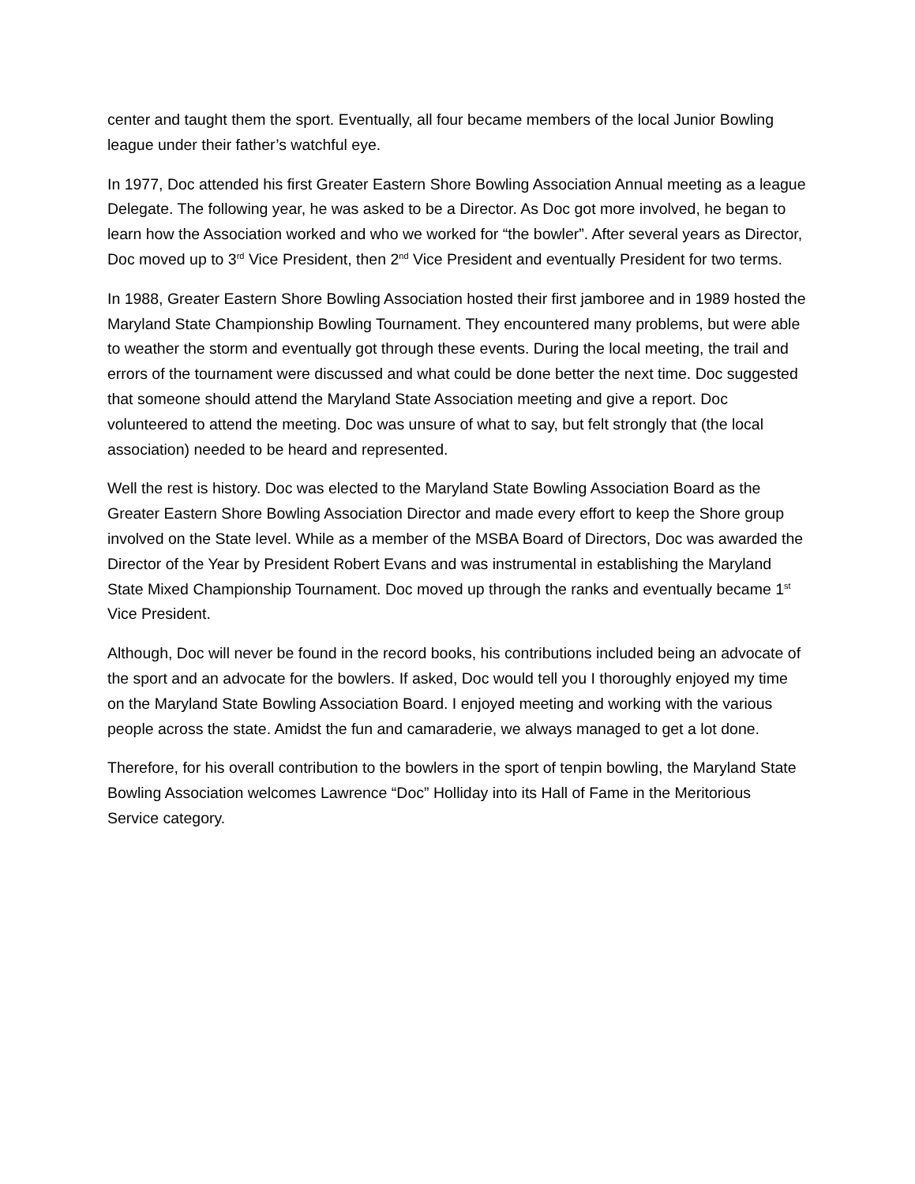center and taught them the sport. Eventually, all four became members of the local Junior Bowling league under their father’s watchful eye.
In 1977, Doc attended his first Greater Eastern Shore Bowling Association Annual meeting as a league Delegate. The following year, he was asked to be a Director. As Doc got more involved, he began to learn how the Association worked and who we worked for “the bowler”. After several years as Director, Doc moved up to 3<sup>rd</sup> Vice President, then 2<sup>nd</sup> Vice President and eventually President for two terms.
In 1988, Greater Eastern Shore Bowling Association hosted their first jamboree and in 1989 hosted the Maryland State Championship Bowling Tournament. They encountered many problems, but were able to weather the storm and eventually got through these events. During the local meeting, the trail and errors of the tournament were discussed and what could be done better the next time. Doc suggested that someone should attend the Maryland State Association meeting and give a report. Doc volunteered to attend the meeting. Doc was unsure of what to say, but felt strongly that (the local association) needed to be heard and represented.
Well the rest is history. Doc was elected to the Maryland State Bowling Association Board as the Greater Eastern Shore Bowling Association Director and made every effort to keep the Shore group involved on the State level. While as a member of the MSBA Board of Directors, Doc was awarded the Director of the Year by President Robert Evans and was instrumental in establishing the Maryland State Mixed Championship Tournament. Doc moved up through the ranks and eventually became 1<sup>st</sup> Vice President.
Although, Doc will never be found in the record books, his contributions included being an advocate of the sport and an advocate for the bowlers. If asked, Doc would tell you I thoroughly enjoyed my time on the Maryland State Bowling Association Board. I enjoyed meeting and working with the various people across the state. Amidst the fun and camaraderie, we always managed to get a lot done.
Therefore, for his overall contribution to the bowlers in the sport of tenpin bowling, the Maryland State Bowling Association welcomes Lawrence “Doc” Holliday into its Hall of Fame in the Meritorious Service category.